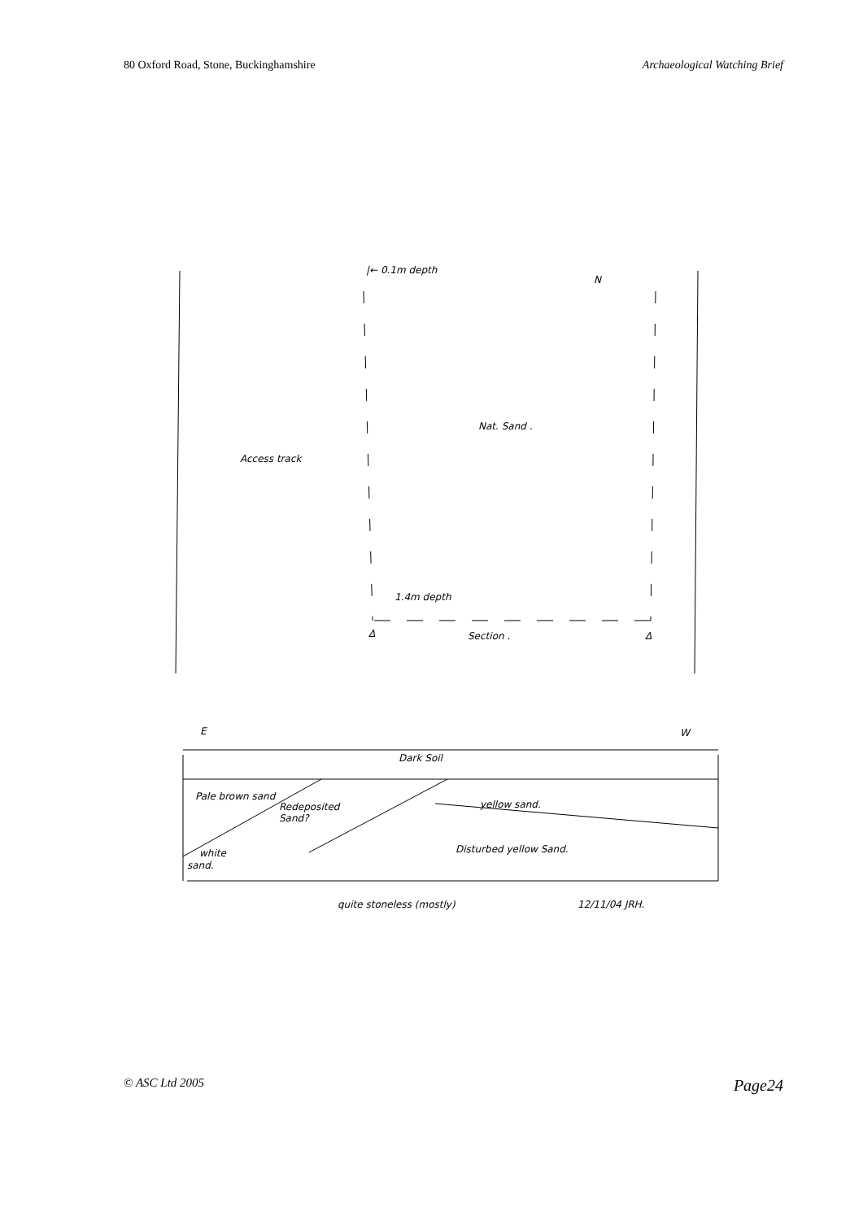80 Oxford Road, Stone, Buckinghamshire Archaeological Watching Brief
|← 0.1m depth
N
Access track
Nat. Sand .
1.4m depth
Δ
Section .
Δ
E
W
Dark Soil
Pale brown sand
Redeposited
Sand?
yellow sand.
Disturbed yellow Sand.
white
sand.
quite stoneless (mostly)
12/11/04 JRH.
© ASC Ltd 2005 Page24